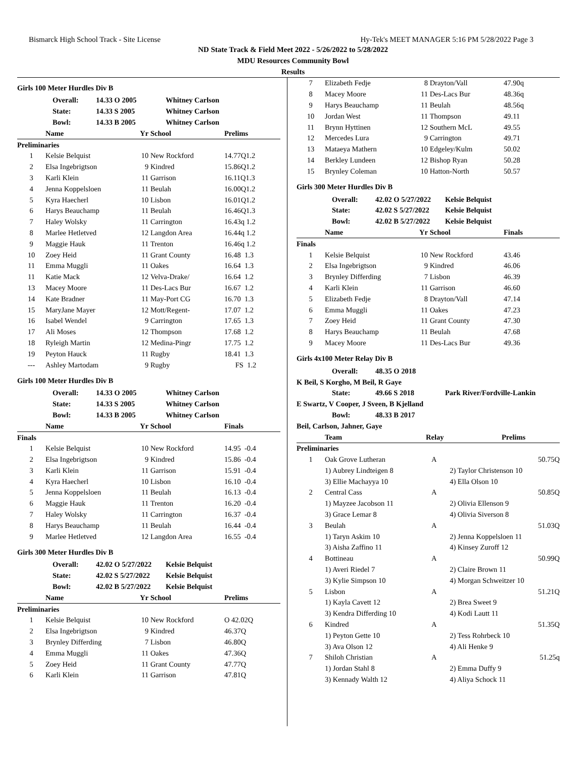Bismarck High School Track - Site License Hy-Tek's MEET MANAGER 5:16 PM 5/28/2022 Page 3
ND State Track & Field Meet 2022 - 5/26/2022 to 5/28/2022
MDU Resources Community Bowl
Results
Girls 100 Meter Hurdles Div B
| | Overall: | 14.33 O 2005 | Whitney Carlson |
| | State: | 14.33 S 2005 | Whitney Carlson |
| | Bowl: | 14.33 B 2005 | Whitney Carlson |
| | Name | Yr | School | Prelims |
| --- | --- | --- | --- | --- |
| Preliminaries | | | | |
| 1 | Kelsie Belquist | 10 | New Rockford | 14.77Q1.2 |
| 2 | Elsa Ingebrigtson | 9 | Kindred | 15.86Q1.2 |
| 3 | Karli Klein | 11 | Garrison | 16.11Q1.3 |
| 4 | Jenna Koppelsloen | 11 | Beulah | 16.00Q1.2 |
| 5 | Kyra Haecherl | 10 | Lisbon | 16.01Q1.2 |
| 6 | Harys Beauchamp | 11 | Beulah | 16.46Q1.3 |
| 7 | Haley Wolsky | 11 | Carrington | 16.43q 1.2 |
| 8 | Marlee Hetletved | 12 | Langdon Area | 16.44q 1.2 |
| 9 | Maggie Hauk | 11 | Trenton | 16.46q 1.2 |
| 10 | Zoey Heid | 11 | Grant County | 16.48 1.3 |
| 11 | Emma Muggli | 11 | Oakes | 16.64 1.3 |
| 11 | Katie Mack | 12 | Velva-Drake/ | 16.64 1.2 |
| 13 | Macey Moore | 11 | Des-Lacs Bur | 16.67 1.2 |
| 14 | Kate Bradner | 11 | May-Port CG | 16.70 1.3 |
| 15 | MaryJane Mayer | 12 | Mott/Regent- | 17.07 1.2 |
| 16 | Isabel Wendel | 9 | Carrington | 17.65 1.3 |
| 17 | Ali Moses | 12 | Thompson | 17.68 1.2 |
| 18 | Ryleigh Martin | 12 | Medina-Pingr | 17.75 1.2 |
| 19 | Peyton Hauck | 11 | Rugby | 18.41 1.3 |
| --- | Ashley Martodam | 9 | Rugby | FS 1.2 |
Girls 100 Meter Hurdles Div B
| | Overall: | 14.33 O 2005 | Whitney Carlson |
| | State: | 14.33 S 2005 | Whitney Carlson |
| | Bowl: | 14.33 B 2005 | Whitney Carlson |
| | Name | Yr | School | Finals |
| --- | --- | --- | --- | --- |
| Finals | | | | |
| 1 | Kelsie Belquist | 10 | New Rockford | 14.95 -0.4 |
| 2 | Elsa Ingebrigtson | 9 | Kindred | 15.86 -0.4 |
| 3 | Karli Klein | 11 | Garrison | 15.91 -0.4 |
| 4 | Kyra Haecherl | 10 | Lisbon | 16.10 -0.4 |
| 5 | Jenna Koppelsloen | 11 | Beulah | 16.13 -0.4 |
| 6 | Maggie Hauk | 11 | Trenton | 16.20 -0.4 |
| 7 | Haley Wolsky | 11 | Carrington | 16.37 -0.4 |
| 8 | Harys Beauchamp | 11 | Beulah | 16.44 -0.4 |
| 9 | Marlee Hetletved | 12 | Langdon Area | 16.55 -0.4 |
Girls 300 Meter Hurdles Div B
| | Overall: | 42.02 O 5/27/2022 | Kelsie Belquist |
| | State: | 42.02 S 5/27/2022 | Kelsie Belquist |
| | Bowl: | 42.02 B 5/27/2022 | Kelsie Belquist |
| | Name | Yr | School | Prelims |
| --- | --- | --- | --- | --- |
| Preliminaries | | | | |
| 1 | Kelsie Belquist | 10 | New Rockford | O 42.02Q |
| 2 | Elsa Ingebrigtson | 9 | Kindred | 46.37Q |
| 3 | Brynley Differding | 7 | Lisbon | 46.80Q |
| 4 | Emma Muggli | 11 | Oakes | 47.36Q |
| 5 | Zoey Heid | 11 | Grant County | 47.77Q |
| 6 | Karli Klein | 11 | Garrison | 47.81Q |
| 7 | Elizabeth Fedje | 8 | Drayton/Vall | 47.90q |
| 8 | Macey Moore | 11 | Des-Lacs Bur | 48.36q |
| 9 | Harys Beauchamp | 11 | Beulah | 48.56q |
| 10 | Jordan West | 11 | Thompson | 49.11 |
| 11 | Brynn Hyttinen | 12 | Southern McL | 49.55 |
| 12 | Mercedes Lura | 9 | Carrington | 49.71 |
| 13 | Mataeya Mathern | 10 | Edgeley/Kulm | 50.02 |
| 14 | Berkley Lundeen | 12 | Bishop Ryan | 50.28 |
| 15 | Brynley Coleman | 10 | Hatton-North | 50.57 |
Girls 300 Meter Hurdles Div B
| | Overall: | 42.02 O 5/27/2022 | Kelsie Belquist |
| | State: | 42.02 S 5/27/2022 | Kelsie Belquist |
| | Bowl: | 42.02 B 5/27/2022 | Kelsie Belquist |
| | Name | Yr | School | Finals |
| --- | --- | --- | --- | --- |
| Finals | | | | |
| 1 | Kelsie Belquist | 10 | New Rockford | 43.46 |
| 2 | Elsa Ingebrigtson | 9 | Kindred | 46.06 |
| 3 | Brynley Differding | 7 | Lisbon | 46.39 |
| 4 | Karli Klein | 11 | Garrison | 46.60 |
| 5 | Elizabeth Fedje | 8 | Drayton/Vall | 47.14 |
| 6 | Emma Muggli | 11 | Oakes | 47.23 |
| 7 | Zoey Heid | 11 | Grant County | 47.30 |
| 8 | Harys Beauchamp | 11 | Beulah | 47.68 |
| 9 | Macey Moore | 11 | Des-Lacs Bur | 49.36 |
Girls 4x100 Meter Relay Div B
| | Overall: | 48.35 O 2018 | |
| K Beil, S Korgho, M Beil, R Gaye | | | |
| | State: | 49.66 S 2018 | Park River/Fordville-Lankin |
| E Swartz, V Cooper, J Sveen, B Kjelland | | | |
| | Bowl: | 48.33 B 2017 | |
| Beil, Carlson, Jahner, Gaye | | | |
| | Team | Relay | Prelims |
| --- | --- | --- | --- |
| Preliminaries | | | |
| 1 | Oak Grove Lutheran | A | 50.75Q |
| | 1) Aubrey Lindteigen 8 | 2) Taylor Christenson 10 | |
| | 3) Ellie Machayya 10 | 4) Ella Olson 10 | |
| 2 | Central Cass | A | 50.85Q |
| | 1) Mayzee Jacobson 11 | 2) Olivia Ellenson 9 | |
| | 3) Grace Lemar 8 | 4) Olivia Siverson 8 | |
| 3 | Beulah | A | 51.03Q |
| | 1) Taryn Askim 10 | 2) Jenna Koppelsloen 11 | |
| | 3) Aisha Zaffino 11 | 4) Kinsey Zuroff 12 | |
| 4 | Bottineau | A | 50.99Q |
| | 1) Averi Riedel 7 | 2) Claire Brown 11 | |
| | 3) Kylie Simpson 10 | 4) Morgan Schweitzer 10 | |
| 5 | Lisbon | A | 51.21Q |
| | 1) Kayla Cavett 12 | 2) Brea Sweet 9 | |
| | 3) Kendra Differding 10 | 4) Kodi Lautt 11 | |
| 6 | Kindred | A | 51.35Q |
| | 1) Peyton Gette 10 | 2) Tess Rohrbeck 10 | |
| | 3) Ava Olson 12 | 4) Ali Henke 9 | |
| 7 | Shiloh Christian | A | 51.25q |
| | 1) Jordan Stahl 8 | 2) Emma Duffy 9 | |
| | 3) Kennady Walth 12 | 4) Aliya Schock 11 | |